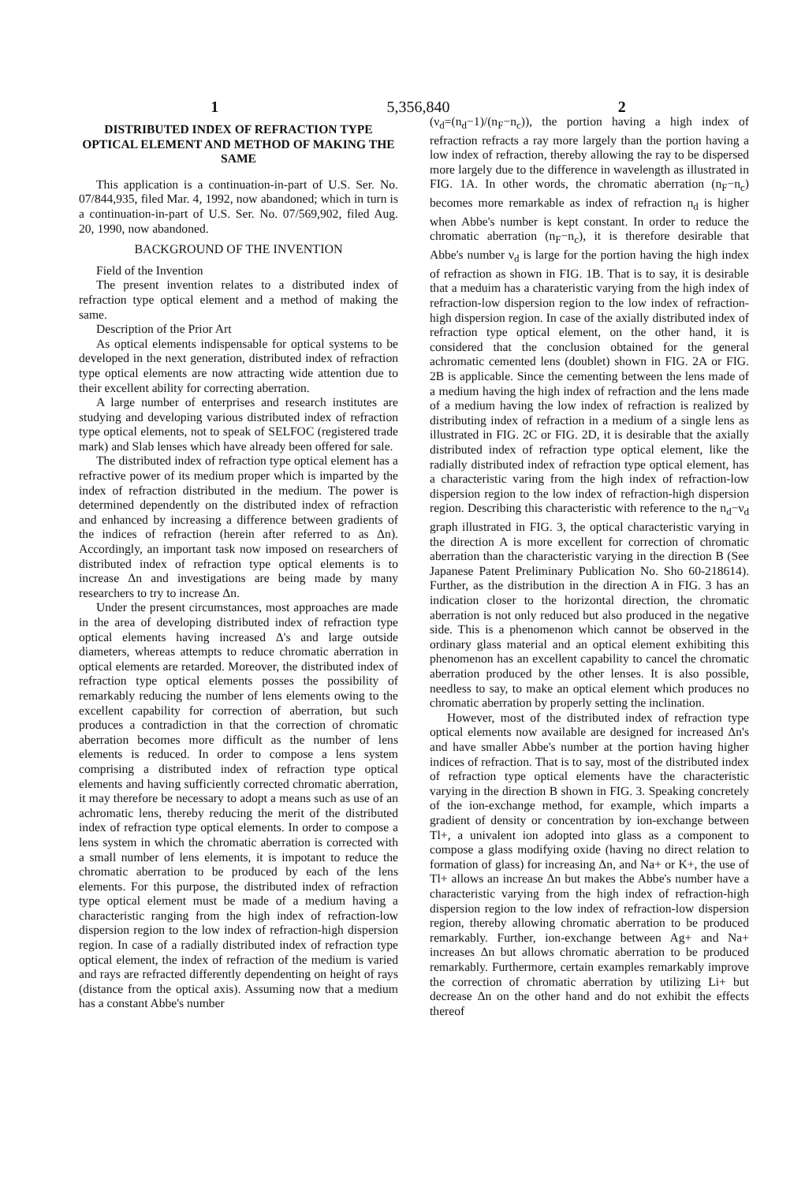1 5,356,840 2
DISTRIBUTED INDEX OF REFRACTION TYPE OPTICAL ELEMENT AND METHOD OF MAKING THE SAME
This application is a continuation-in-part of U.S. Ser. No. 07/844,935, filed Mar. 4, 1992, now abandoned; which in turn is a continuation-in-part of U.S. Ser. No. 07/569,902, filed Aug. 20, 1990, now abandoned.
BACKGROUND OF THE INVENTION
Field of the Invention
The present invention relates to a distributed index of refraction type optical element and a method of making the same.
Description of the Prior Art
As optical elements indispensable for optical systems to be developed in the next generation, distributed index of refraction type optical elements are now attracting wide attention due to their excellent ability for correcting aberration.
A large number of enterprises and research institutes are studying and developing various distributed index of refraction type optical elements, not to speak of SELFOC (registered trade mark) and Slab lenses which have already been offered for sale.
The distributed index of refraction type optical element has a refractive power of its medium proper which is imparted by the index of refraction distributed in the medium. The power is determined dependently on the distributed index of refraction and enhanced by increasing a difference between gradients of the indices of refraction (herein after referred to as Δn). Accordingly, an important task now imposed on researchers of distributed index of refraction type optical elements is to increase Δn and investigations are being made by many researchers to try to increase Δn.
Under the present circumstances, most approaches are made in the area of developing distributed index of refraction type optical elements having increased Δ's and large outside diameters, whereas attempts to reduce chromatic aberration in optical elements are retarded. Moreover, the distributed index of refraction type optical elements posses the possibility of remarkably reducing the number of lens elements owing to the excellent capability for correction of aberration, but such produces a contradiction in that the correction of chromatic aberration becomes more difficult as the number of lens elements is reduced. In order to compose a lens system comprising a distributed index of refraction type optical elements and having sufficiently corrected chromatic aberration, it may therefore be necessary to adopt a means such as use of an achromatic lens, thereby reducing the merit of the distributed index of refraction type optical elements. In order to compose a lens system in which the chromatic aberration is corrected with a small number of lens elements, it is impotant to reduce the chromatic aberration to be produced by each of the lens elements. For this purpose, the distributed index of refraction type optical element must be made of a medium having a characteristic ranging from the high index of refraction-low dispersion region to the low index of refraction-high dispersion region. In case of a radially distributed index of refraction type optical element, the index of refraction of the medium is varied and rays are refracted differently dependenting on height of rays (distance from the optical axis). Assuming now that a medium has a constant Abbe's number
(ν<sub>d</sub>=(n<sub>d</sub>−1)/(n<sub>F</sub>−n<sub>c</sub>)), the portion having a high index of refraction refracts a ray more largely than the portion having a low index of refraction, thereby allowing the ray to be dispersed more largely due to the difference in wavelength as illustrated in FIG. 1A. In other words, the chromatic aberration (n<sub>F</sub>−n<sub>c</sub>) becomes more remarkable as index of refraction n<sub>d</sub> is higher when Abbe's number is kept constant. In order to reduce the chromatic aberration (n<sub>F</sub>−n<sub>c</sub>), it is therefore desirable that Abbe's number ν<sub>d</sub> is large for the portion having the high index of refraction as shown in FIG. 1B. That is to say, it is desirable that a meduim has a charateristic varying from the high index of refraction-low dispersion region to the low index of refraction-high dispersion region. In case of the axially distributed index of refraction type optical element, on the other hand, it is considered that the conclusion obtained for the general achromatic cemented lens (doublet) shown in FIG. 2A or FIG. 2B is applicable. Since the cementing between the lens made of a medium having the high index of refraction and the lens made of a medium having the low index of refraction is realized by distributing index of refraction in a medium of a single lens as illustrated in FIG. 2C or FIG. 2D, it is desirable that the axially distributed index of refraction type optical element, like the radially distributed index of refraction type optical element, has a characteristic varing from the high index of refraction-low dispersion region to the low index of refraction-high dispersion region. Describing this characteristic with reference to the n<sub>d</sub>−ν<sub>d</sub> graph illustrated in FIG. 3, the optical characteristic varying in the direction A is more excellent for correction of chromatic aberration than the characteristic varying in the direction B (See Japanese Patent Preliminary Publication No. Sho 60-218614). Further, as the distribution in the direction A in FIG. 3 has an indication closer to the horizontal direction, the chromatic aberration is not only reduced but also produced in the negative side. This is a phenomenon which cannot be observed in the ordinary glass material and an optical element exhibiting this phenomenon has an excellent capability to cancel the chromatic aberration produced by the other lenses. It is also possible, needless to say, to make an optical element which produces no chromatic aberration by properly setting the inclination.
However, most of the distributed index of refraction type optical elements now available are designed for increased Δn's and have smaller Abbe's number at the portion having higher indices of refraction. That is to say, most of the distributed index of refraction type optical elements have the characteristic varying in the direction B shown in FIG. 3. Speaking concretely of the ion-exchange method, for example, which imparts a gradient of density or concentration by ion-exchange between Tl+, a univalent ion adopted into glass as a component to compose a glass modifying oxide (having no direct relation to formation of glass) for increasing Δn, and Na+ or K+, the use of Tl+ allows an increase Δn but makes the Abbe's number have a characteristic varying from the high index of refraction-high dispersion region to the low index of refraction-low dispersion region, thereby allowing chromatic aberration to be produced remarkably. Further, ion-exchange between Ag+ and Na+ increases Δn but allows chromatic aberration to be produced remarkably. Furthermore, certain examples remarkably improve the correction of chromatic aberration by utilizing Li+ but decrease Δn on the other hand and do not exhibit the effects thereof